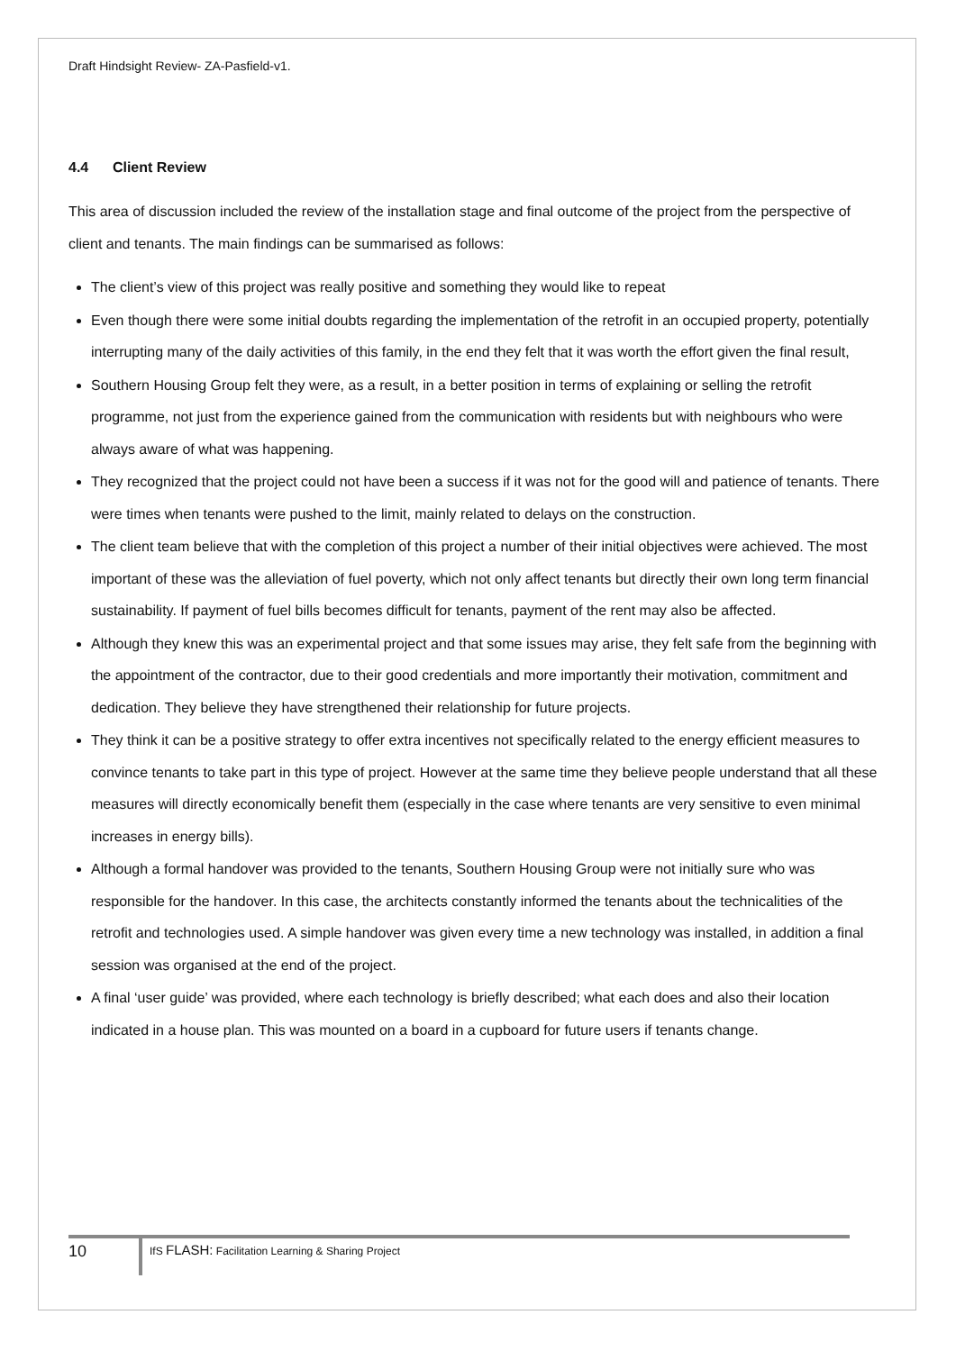Draft Hindsight Review- ZA-Pasfield-v1.
4.4 Client Review
This area of discussion included the review of the installation stage and final outcome of the project from the perspective of client and tenants. The main findings can be summarised as follows:
The client’s view of this project was really positive and something they would like to repeat
Even though there were some initial doubts regarding the implementation of the retrofit in an occupied property, potentially interrupting many of the daily activities of this family, in the end they felt that it was worth the effort given the final result,
Southern Housing Group felt they were, as a result, in a better position in terms of explaining or selling the retrofit programme, not just from the experience gained from the communication with residents but with neighbours who were always aware of what was happening.
They recognized that the project could not have been a success if it was not for the good will and patience of tenants. There were times when tenants were pushed to the limit, mainly related to delays on the construction.
The client team believe that with the completion of this project a number of their initial objectives were achieved. The most important of these was the alleviation of fuel poverty, which not only affect tenants but directly their own long term financial sustainability. If payment of fuel bills becomes difficult for tenants, payment of the rent may also be affected.
Although they knew this was an experimental project and that some issues may arise, they felt safe from the beginning with the appointment of the contractor, due to their good credentials and more importantly their motivation, commitment and dedication. They believe they have strengthened their relationship for future projects.
They think it can be a positive strategy to offer extra incentives not specifically related to the energy efficient measures to convince tenants to take part in this type of project. However at the same time they believe people understand that all these measures will directly economically benefit them (especially in the case where tenants are very sensitive to even minimal increases in energy bills).
Although a formal handover was provided to the tenants, Southern Housing Group were not initially sure who was responsible for the handover. In this case, the architects constantly informed the tenants about the technicalities of the retrofit and technologies used. A simple handover was given every time a new technology was installed, in addition a final session was organised at the end of the project.
A final ‘user guide’ was provided, where each technology is briefly described; what each does and also their location indicated in a house plan. This was mounted on a board in a cupboard for future users if tenants change.
10
IfS FLASH: Facilitation Learning & Sharing Project